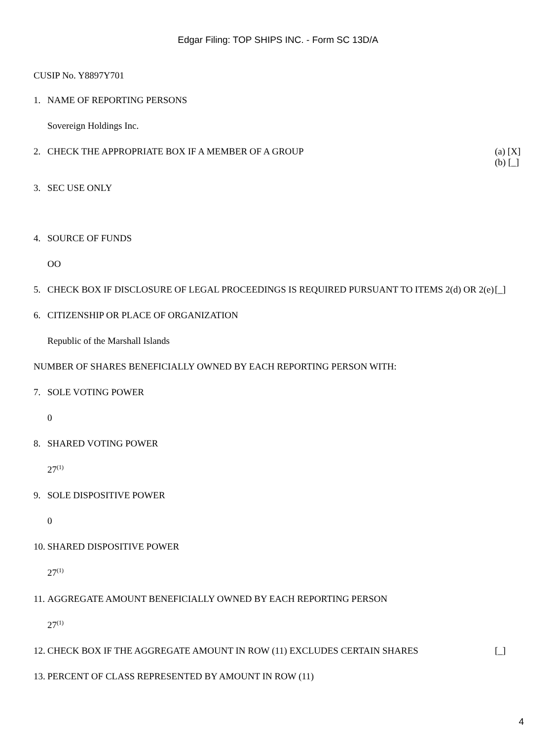Edgar Filing: TOP SHIPS INC. - Form SC 13D/A
CUSIP No. Y8897Y701
| 1. | NAME OF REPORTING PERSONS | |
| | Sovereign Holdings Inc. | |
| 2. | CHECK THE APPROPRIATE BOX IF A MEMBER OF A GROUP | (a) [X] (b) [_] |
| 3. | SEC USE ONLY | |
| 4. | SOURCE OF FUNDS | |
| | OO | |
| 5. | CHECK BOX IF DISCLOSURE OF LEGAL PROCEEDINGS IS REQUIRED PURSUANT TO ITEMS 2(d) OR 2(e) | [_] |
| 6. | CITIZENSHIP OR PLACE OF ORGANIZATION | |
| | Republic of the Marshall Islands | |
| NUMBER OF SHARES BENEFICIALLY OWNED BY EACH REPORTING PERSON WITH: | | |
| 7. | SOLE VOTING POWER | |
| | 0 | |
| 8. | SHARED VOTING POWER | |
| | 27<sup>(1)</sup> | |
| 9. | SOLE DISPOSITIVE POWER | |
| | 0 | |
| 10. | SHARED DISPOSITIVE POWER | |
| | 27<sup>(1)</sup> | |
| 11. | AGGREGATE AMOUNT BENEFICIALLY OWNED BY EACH REPORTING PERSON | |
| | 27<sup>(1)</sup> | |
| 12. | CHECK BOX IF THE AGGREGATE AMOUNT IN ROW (11) EXCLUDES CERTAIN SHARES | [_] |
| 13. | PERCENT OF CLASS REPRESENTED BY AMOUNT IN ROW (11) | |
4